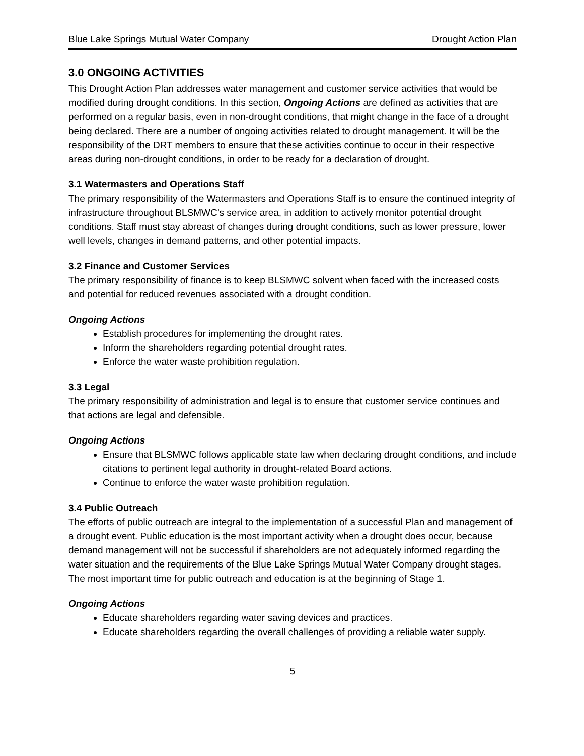Blue Lake Springs Mutual Water Company Drought Action Plan
3.0 ONGOING ACTIVITIES
This Drought Action Plan addresses water management and customer service activities that would be modified during drought conditions. In this section, Ongoing Actions are defined as activities that are performed on a regular basis, even in non-drought conditions, that might change in the face of a drought being declared. There are a number of ongoing activities related to drought management. It will be the responsibility of the DRT members to ensure that these activities continue to occur in their respective areas during non-drought conditions, in order to be ready for a declaration of drought.
3.1 Watermasters and Operations Staff
The primary responsibility of the Watermasters and Operations Staff is to ensure the continued integrity of infrastructure throughout BLSMWC’s service area, in addition to actively monitor potential drought conditions. Staff must stay abreast of changes during drought conditions, such as lower pressure, lower well levels, changes in demand patterns, and other potential impacts.
3.2 Finance and Customer Services
The primary responsibility of finance is to keep BLSMWC solvent when faced with the increased costs and potential for reduced revenues associated with a drought condition.
Ongoing Actions
Establish procedures for implementing the drought rates.
Inform the shareholders regarding potential drought rates.
Enforce the water waste prohibition regulation.
3.3 Legal
The primary responsibility of administration and legal is to ensure that customer service continues and that actions are legal and defensible.
Ongoing Actions
Ensure that BLSMWC follows applicable state law when declaring drought conditions, and include citations to pertinent legal authority in drought-related Board actions.
Continue to enforce the water waste prohibition regulation.
3.4 Public Outreach
The efforts of public outreach are integral to the implementation of a successful Plan and management of a drought event. Public education is the most important activity when a drought does occur, because demand management will not be successful if shareholders are not adequately informed regarding the water situation and the requirements of the Blue Lake Springs Mutual Water Company drought stages. The most important time for public outreach and education is at the beginning of Stage 1.
Ongoing Actions
Educate shareholders regarding water saving devices and practices.
Educate shareholders regarding the overall challenges of providing a reliable water supply.
5